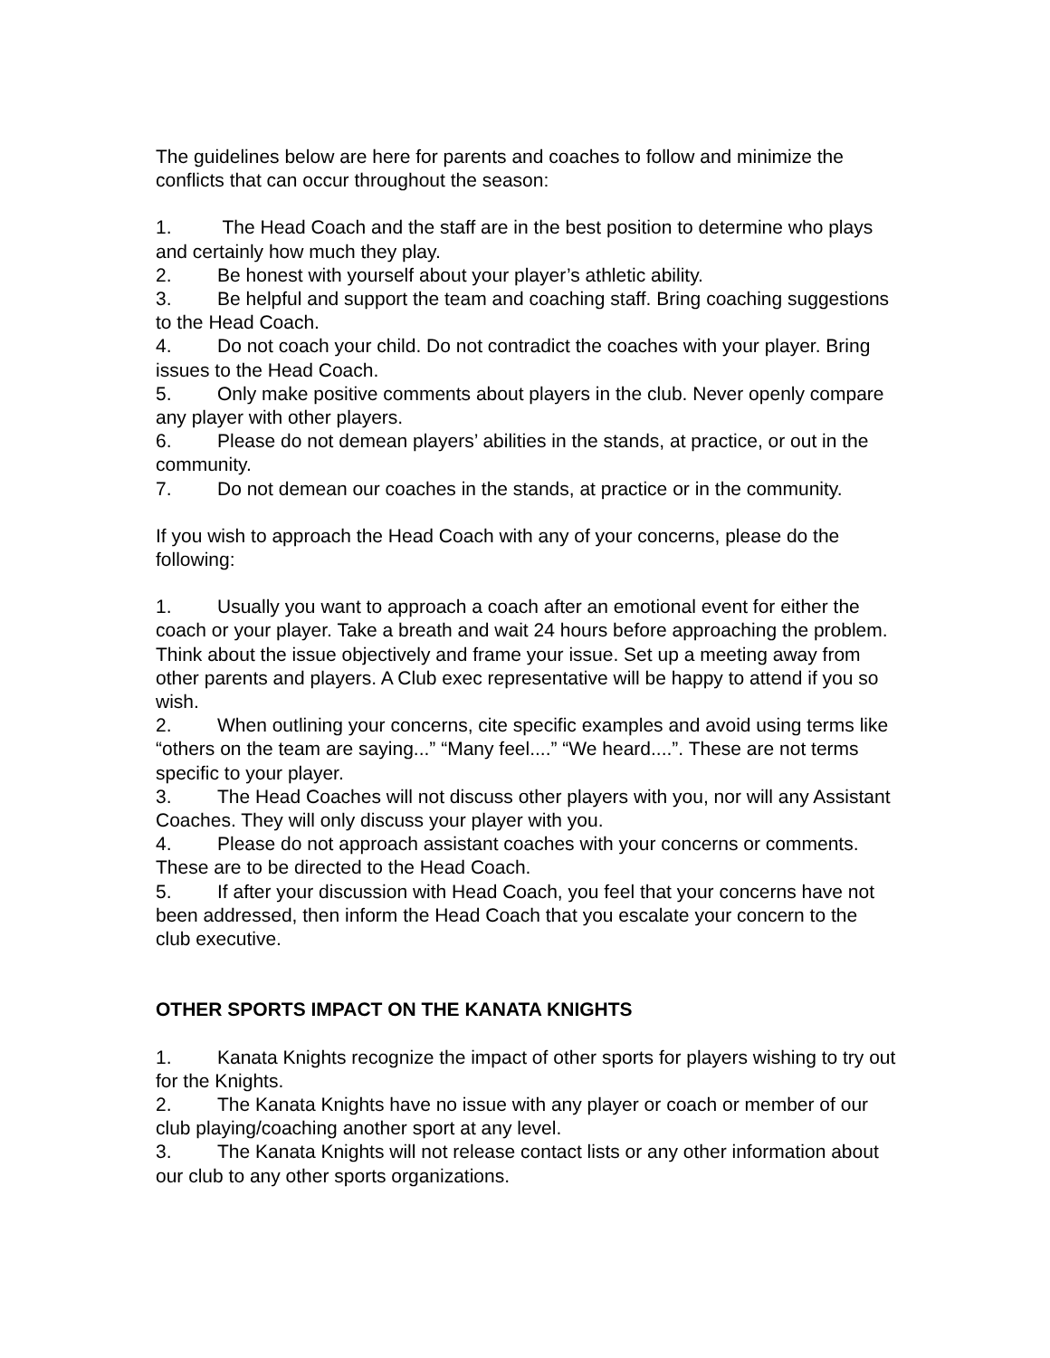The guidelines below are here for parents and coaches to follow and minimize the conflicts that can occur throughout the season:
1. The Head Coach and the staff are in the best position to determine who plays and certainly how much they play.
2. Be honest with yourself about your player’s athletic ability.
3. Be helpful and support the team and coaching staff. Bring coaching suggestions to the Head Coach.
4. Do not coach your child. Do not contradict the coaches with your player. Bring issues to the Head Coach.
5. Only make positive comments about players in the club. Never openly compare any player with other players.
6. Please do not demean players’ abilities in the stands, at practice, or out in the community.
7. Do not demean our coaches in the stands, at practice or in the community.
If you wish to approach the Head Coach with any of your concerns, please do the following:
1. Usually you want to approach a coach after an emotional event for either the coach or your player. Take a breath and wait 24 hours before approaching the problem. Think about the issue objectively and frame your issue. Set up a meeting away from other parents and players. A Club exec representative will be happy to attend if you so wish.
2. When outlining your concerns, cite specific examples and avoid using terms like “others on the team are saying...” “Many feel....” “We heard....”. These are not terms specific to your player.
3. The Head Coaches will not discuss other players with you, nor will any Assistant Coaches. They will only discuss your player with you.
4. Please do not approach assistant coaches with your concerns or comments. These are to be directed to the Head Coach.
5. If after your discussion with Head Coach, you feel that your concerns have not been addressed, then inform the Head Coach that you escalate your concern to the club executive.
OTHER SPORTS IMPACT ON THE KANATA KNIGHTS
1. Kanata Knights recognize the impact of other sports for players wishing to try out for the Knights.
2. The Kanata Knights have no issue with any player or coach or member of our club playing/coaching another sport at any level.
3. The Kanata Knights will not release contact lists or any other information about our club to any other sports organizations.